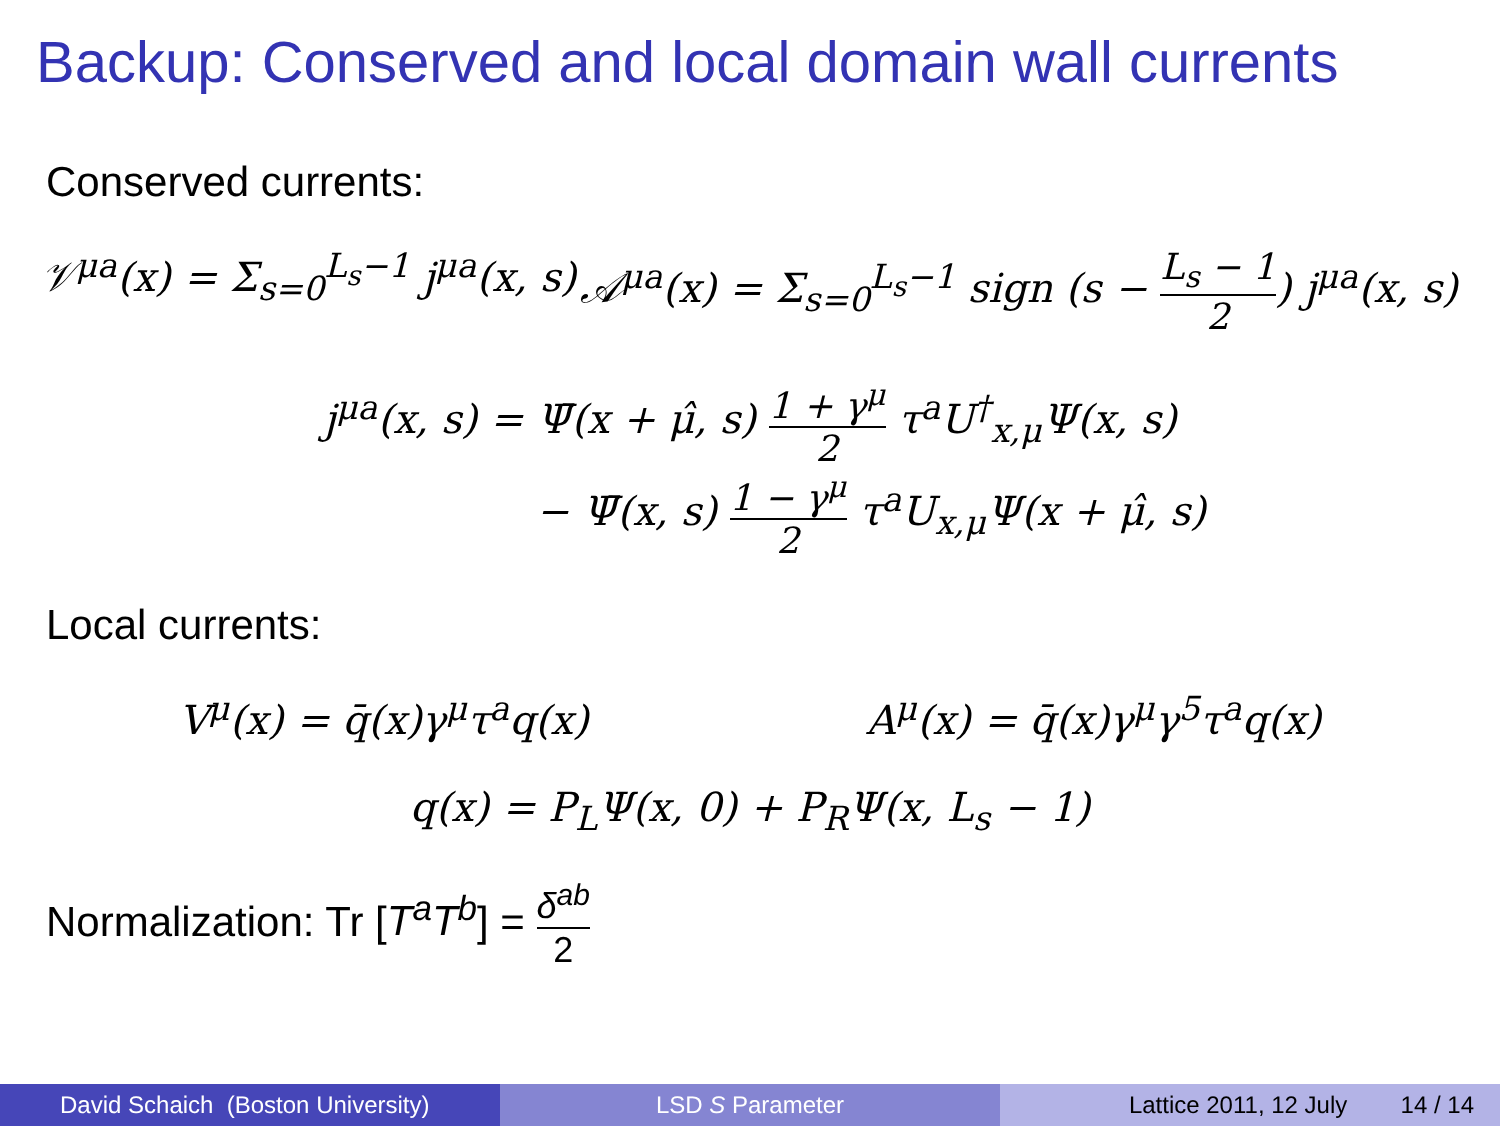Backup: Conserved and local domain wall currents
Conserved currents:
𝒱<sup>μa</sup>(x) = Σ<sub>s=0</sub><sup>L<sub>s</sub>−1</sup> j<sup>μa</sup>(x, s) 𝒜<sup>μa</sup>(x) = Σ<sub>s=0</sub><sup>L<sub>s</sub>−1</sup> sign (s − L<sub>s</sub> − 1 2) j<sup>μa</sup>(x, s)
j<sup>μa</sup>(x, s) = Ψ̄(x + μ̂, s) 1 + γ<sup>μ</sup> 2 τ<sup>a</sup>U<sup>†</sup><sub>x,μ</sub>Ψ(x, s)
− Ψ̄(x, s) 1 − γ<sup>μ</sup> 2 τ<sup>a</sup>U<sub>x,μ</sub>Ψ(x + μ̂, s)
Local currents:
V<sup>μ</sup>(x) = q̄(x)γ<sup>μ</sup>τ<sup>a</sup>q(x) A<sup>μ</sup>(x) = q̄(x)γ<sup>μ</sup>γ<sup>5</sup>τ<sup>a</sup>q(x)
q(x) = P<sub>L</sub>Ψ(x, 0) + P<sub>R</sub>Ψ(x, L<sub>s</sub> − 1)
Normalization: Tr [T<sup>a</sup>T<sup>b</sup>] = δ<sup>ab</sup> 2
David Schaich (Boston University) LSD S Parameter Lattice 2011, 12 July 14 / 14